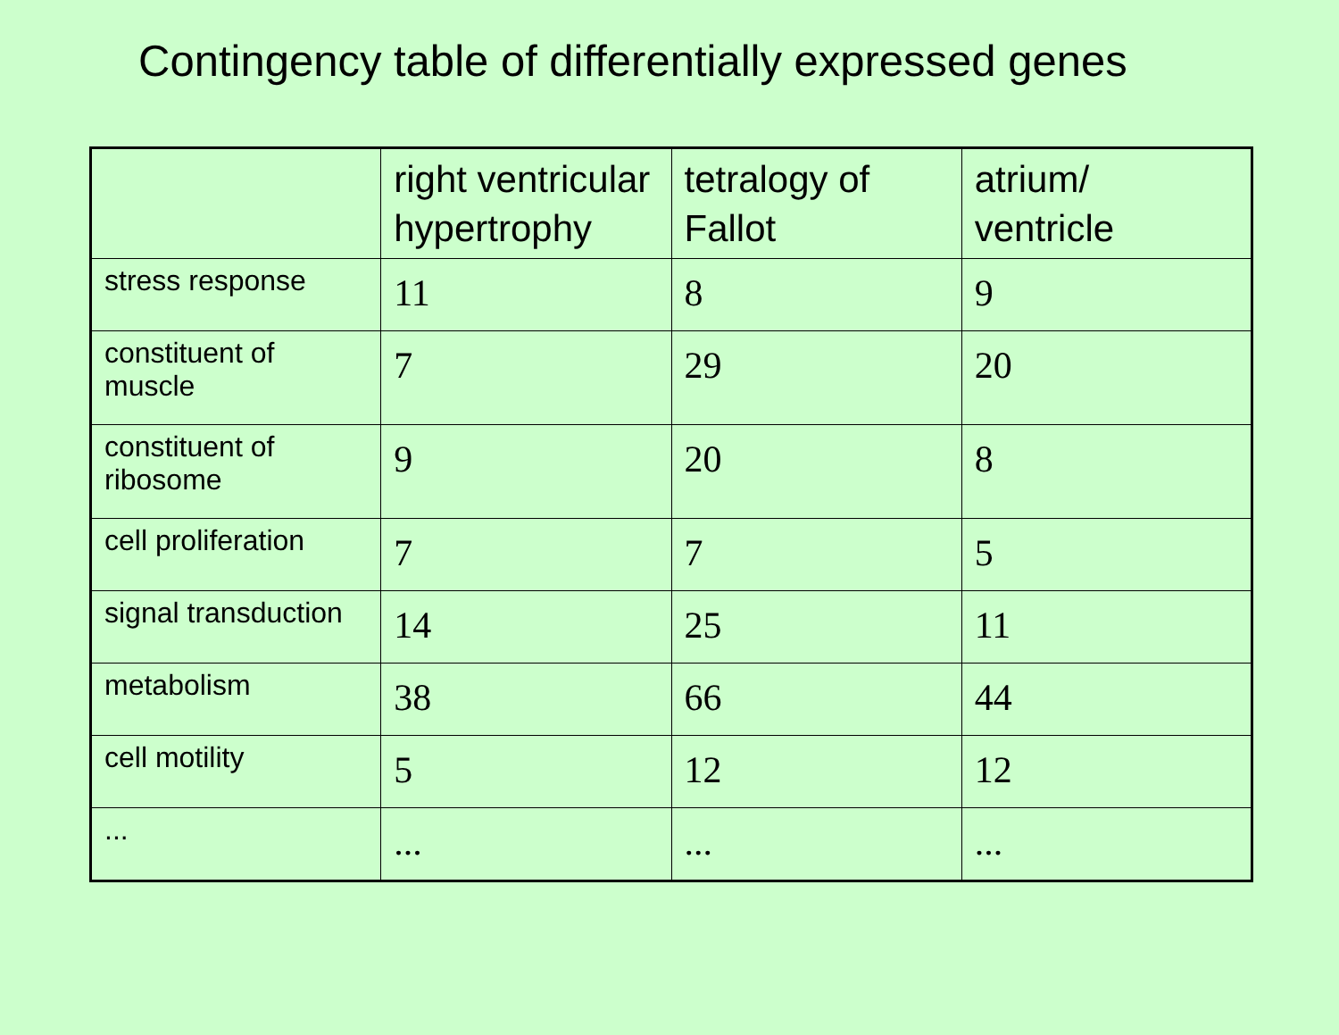Contingency table of differentially expressed genes
| | right ventricular hypertrophy | tetralogy of Fallot | atrium/ ventricle |
| --- | --- | --- | --- |
| stress response | 11 | 8 | 9 |
| constituent of muscle | 7 | 29 | 20 |
| constituent of ribosome | 9 | 20 | 8 |
| cell proliferation | 7 | 7 | 5 |
| signal transduction | 14 | 25 | 11 |
| metabolism | 38 | 66 | 44 |
| cell motility | 5 | 12 | 12 |
| ... | ... | ... | ... |